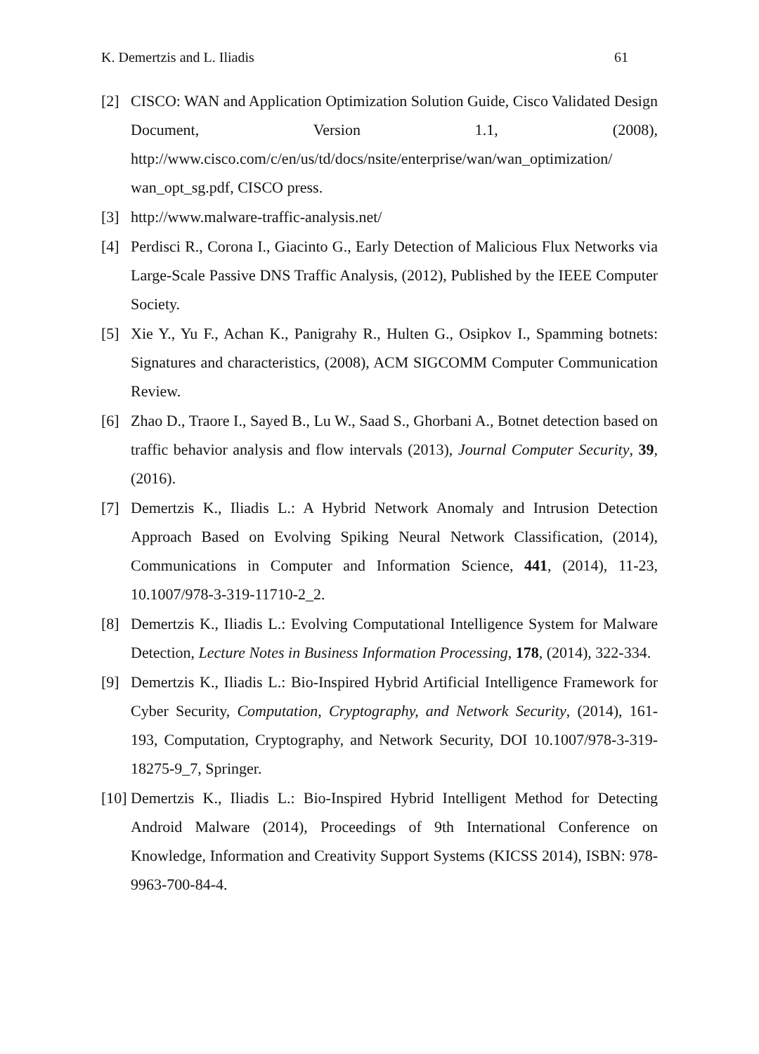K. Demertzis and L. Iliadis 61
[2] CISCO: WAN and Application Optimization Solution Guide, Cisco Validated Design Document, Version 1.1, (2008), http://www.cisco.com/c/en/us/td/docs/nsite/enterprise/wan/wan_optimization/ wan_opt_sg.pdf, CISCO press.
[3] http://www.malware-traffic-analysis.net/
[4] Perdisci R., Corona I., Giacinto G., Early Detection of Malicious Flux Networks via Large-Scale Passive DNS Traffic Analysis, (2012), Published by the IEEE Computer Society.
[5] Xie Y., Yu F., Achan K., Panigrahy R., Hulten G., Osipkov I., Spamming botnets: Signatures and characteristics, (2008), ACM SIGCOMM Computer Communication Review.
[6] Zhao D., Traore I., Sayed B., Lu W., Saad S., Ghorbani A., Botnet detection based on traffic behavior analysis and flow intervals (2013), Journal Computer Security, 39, (2016).
[7] Demertzis K., Iliadis L.: A Hybrid Network Anomaly and Intrusion Detection Approach Based on Evolving Spiking Neural Network Classification, (2014), Communications in Computer and Information Science, 441, (2014), 11-23, 10.1007/978-3-319-11710-2_2.
[8] Demertzis K., Iliadis L.: Evolving Computational Intelligence System for Malware Detection, Lecture Notes in Business Information Processing, 178, (2014), 322-334.
[9] Demertzis K., Iliadis L.: Bio-Inspired Hybrid Artificial Intelligence Framework for Cyber Security, Computation, Cryptography, and Network Security, (2014), 161-193, Computation, Cryptography, and Network Security, DOI 10.1007/978-3-319-18275-9_7, Springer.
[10] Demertzis K., Iliadis L.: Bio-Inspired Hybrid Intelligent Method for Detecting Android Malware (2014), Proceedings of 9th International Conference on Knowledge, Information and Creativity Support Systems (KICSS 2014), ISBN: 978-9963-700-84-4.